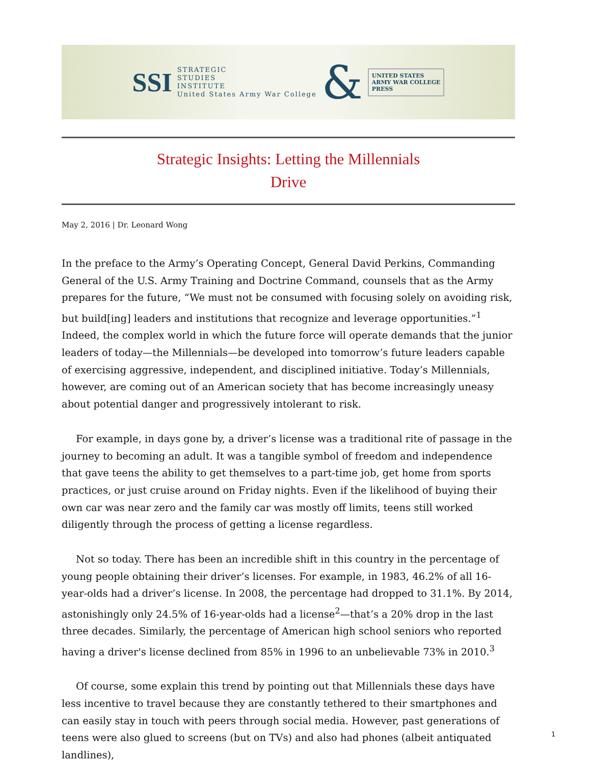SSI STRATEGIC
STUDIES
INSTITUTE
United States Army War College & UNITED STATES
ARMY WAR COLLEGE
PRESS
Strategic Insights: Letting the Millennials
Drive
May 2, 2016 | Dr. Leonard Wong
In the preface to the Army’s Operating Concept, General David Perkins, Commanding General of the U.S. Army Training and Doctrine Command, counsels that as the Army prepares for the future, “We must not be consumed with focusing solely on avoiding risk, but build[ing] leaders and institutions that recognize and leverage opportunities.”<sup>1</sup> Indeed, the complex world in which the future force will operate demands that the junior leaders of today—the Millennials—be developed into tomorrow’s future leaders capable of exercising aggressive, independent, and disciplined initiative. Today’s Millennials, however, are coming out of an American society that has become increasingly uneasy about potential danger and progressively intolerant to risk.
For example, in days gone by, a driver’s license was a traditional rite of passage in the journey to becoming an adult. It was a tangible symbol of freedom and independence that gave teens the ability to get themselves to a part-time job, get home from sports practices, or just cruise around on Friday nights. Even if the likelihood of buying their own car was near zero and the family car was mostly off limits, teens still worked diligently through the process of getting a license regardless.
Not so today. There has been an incredible shift in this country in the percentage of young people obtaining their driver’s licenses. For example, in 1983, 46.2% of all 16-year-olds had a driver’s license. In 2008, the percentage had dropped to 31.1%. By 2014, astonishingly only 24.5% of 16-year-olds had a license<sup>2</sup>—that’s a 20% drop in the last three decades. Similarly, the percentage of American high school seniors who reported having a driver's license declined from 85% in 1996 to an unbelievable 73% in 2010.<sup>3</sup>
Of course, some explain this trend by pointing out that Millennials these days have less incentive to travel because they are constantly tethered to their smartphones and can easily stay in touch with peers through social media. However, past generations of teens were also glued to screens (but on TVs) and also had phones (albeit antiquated landlines),
1